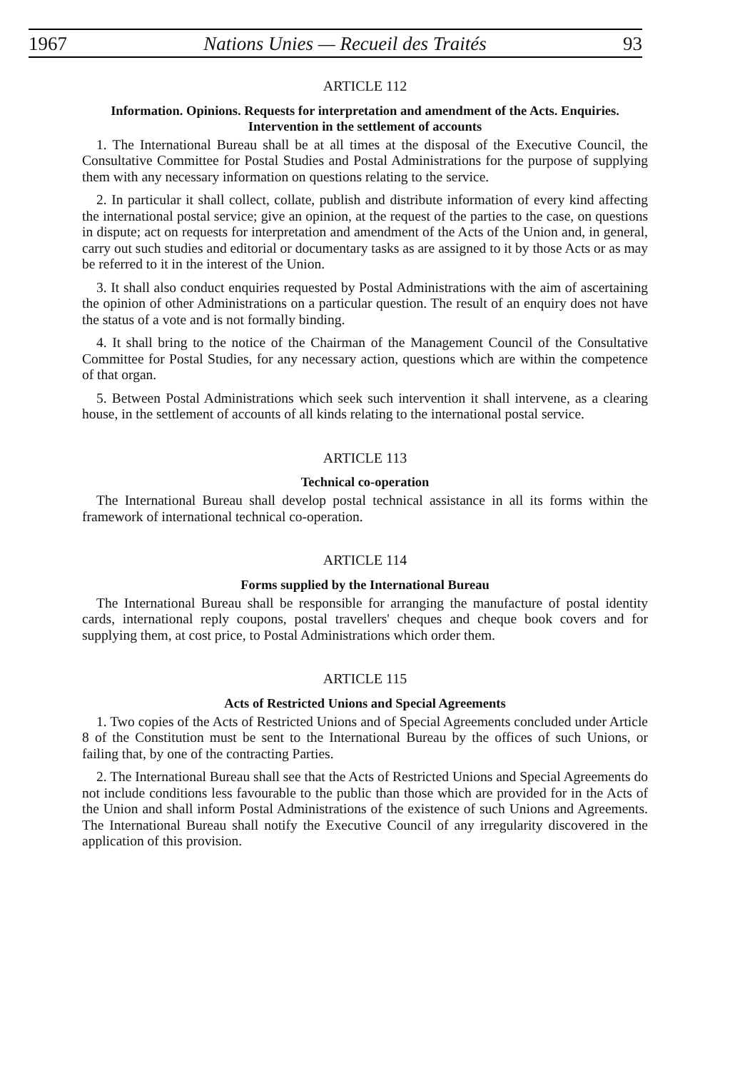1967 Nations Unies — Recueil des Traités 93
ARTICLE 112
Information. Opinions. Requests for interpretation and amendment of the Acts. Enquiries. Intervention in the settlement of accounts
1. The International Bureau shall be at all times at the disposal of the Executive Council, the Consultative Committee for Postal Studies and Postal Administrations for the purpose of supplying them with any necessary information on questions relating to the service.
2. In particular it shall collect, collate, publish and distribute information of every kind affecting the international postal service; give an opinion, at the request of the parties to the case, on questions in dispute; act on requests for interpretation and amendment of the Acts of the Union and, in general, carry out such studies and editorial or documentary tasks as are assigned to it by those Acts or as may be referred to it in the interest of the Union.
3. It shall also conduct enquiries requested by Postal Administrations with the aim of ascertaining the opinion of other Administrations on a particular question. The result of an enquiry does not have the status of a vote and is not formally binding.
4. It shall bring to the notice of the Chairman of the Management Council of the Consultative Committee for Postal Studies, for any necessary action, questions which are within the competence of that organ.
5. Between Postal Administrations which seek such intervention it shall intervene, as a clearing house, in the settlement of accounts of all kinds relating to the international postal service.
ARTICLE 113
Technical co-operation
The International Bureau shall develop postal technical assistance in all its forms within the framework of international technical co-operation.
ARTICLE 114
Forms supplied by the International Bureau
The International Bureau shall be responsible for arranging the manufacture of postal identity cards, international reply coupons, postal travellers' cheques and cheque book covers and for supplying them, at cost price, to Postal Administrations which order them.
ARTICLE 115
Acts of Restricted Unions and Special Agreements
1. Two copies of the Acts of Restricted Unions and of Special Agreements concluded under Article 8 of the Constitution must be sent to the International Bureau by the offices of such Unions, or failing that, by one of the contracting Parties.
2. The International Bureau shall see that the Acts of Restricted Unions and Special Agreements do not include conditions less favourable to the public than those which are provided for in the Acts of the Union and shall inform Postal Administrations of the existence of such Unions and Agreements. The International Bureau shall notify the Executive Council of any irregularity discovered in the application of this provision.